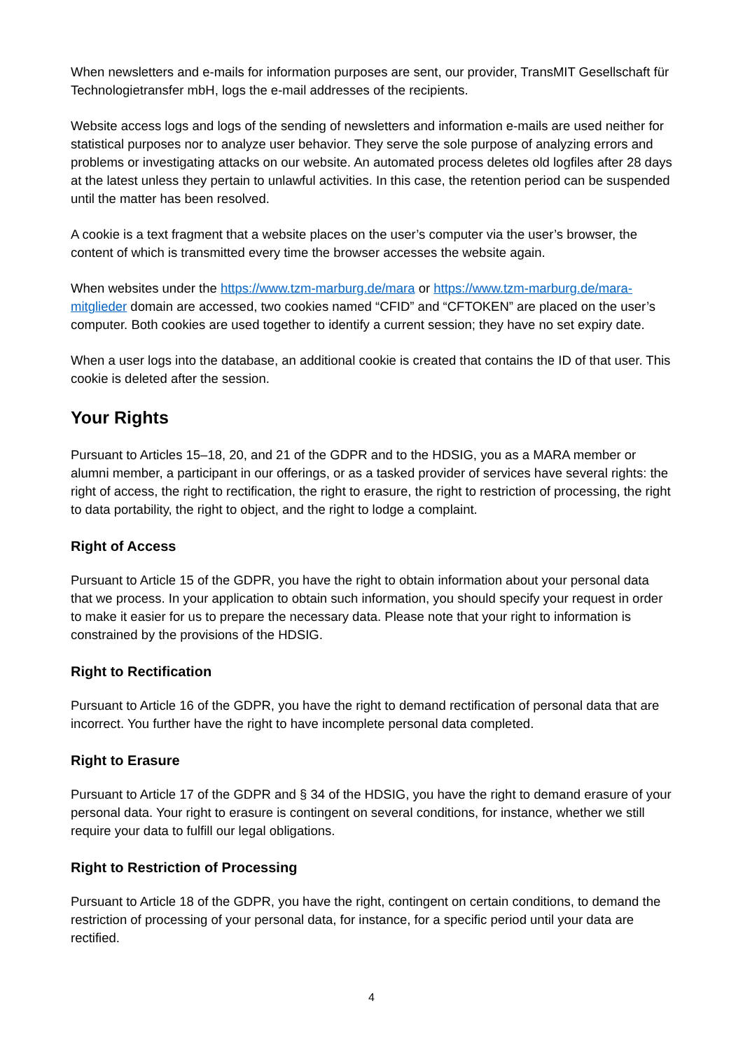When newsletters and e-mails for information purposes are sent, our provider, TransMIT Gesellschaft für Technologietransfer mbH, logs the e-mail addresses of the recipients.
Website access logs and logs of the sending of newsletters and information e-mails are used neither for statistical purposes nor to analyze user behavior. They serve the sole purpose of analyzing errors and problems or investigating attacks on our website. An automated process deletes old logfiles after 28 days at the latest unless they pertain to unlawful activities. In this case, the retention period can be suspended until the matter has been resolved.
A cookie is a text fragment that a website places on the user’s computer via the user’s browser, the content of which is transmitted every time the browser accesses the website again.
When websites under the https://www.tzm-marburg.de/mara or https://www.tzm-marburg.de/mara-mitglieder domain are accessed, two cookies named “CFID” and “CFTOKEN” are placed on the user’s computer. Both cookies are used together to identify a current session; they have no set expiry date.
When a user logs into the database, an additional cookie is created that contains the ID of that user. This cookie is deleted after the session.
Your Rights
Pursuant to Articles 15–18, 20, and 21 of the GDPR and to the HDSIG, you as a MARA member or alumni member, a participant in our offerings, or as a tasked provider of services have several rights: the right of access, the right to rectification, the right to erasure, the right to restriction of processing, the right to data portability, the right to object, and the right to lodge a complaint.
Right of Access
Pursuant to Article 15 of the GDPR, you have the right to obtain information about your personal data that we process. In your application to obtain such information, you should specify your request in order to make it easier for us to prepare the necessary data. Please note that your right to information is constrained by the provisions of the HDSIG.
Right to Rectification
Pursuant to Article 16 of the GDPR, you have the right to demand rectification of personal data that are incorrect. You further have the right to have incomplete personal data completed.
Right to Erasure
Pursuant to Article 17 of the GDPR and § 34 of the HDSIG, you have the right to demand erasure of your personal data. Your right to erasure is contingent on several conditions, for instance, whether we still require your data to fulfill our legal obligations.
Right to Restriction of Processing
Pursuant to Article 18 of the GDPR, you have the right, contingent on certain conditions, to demand the restriction of processing of your personal data, for instance, for a specific period until your data are rectified.
4